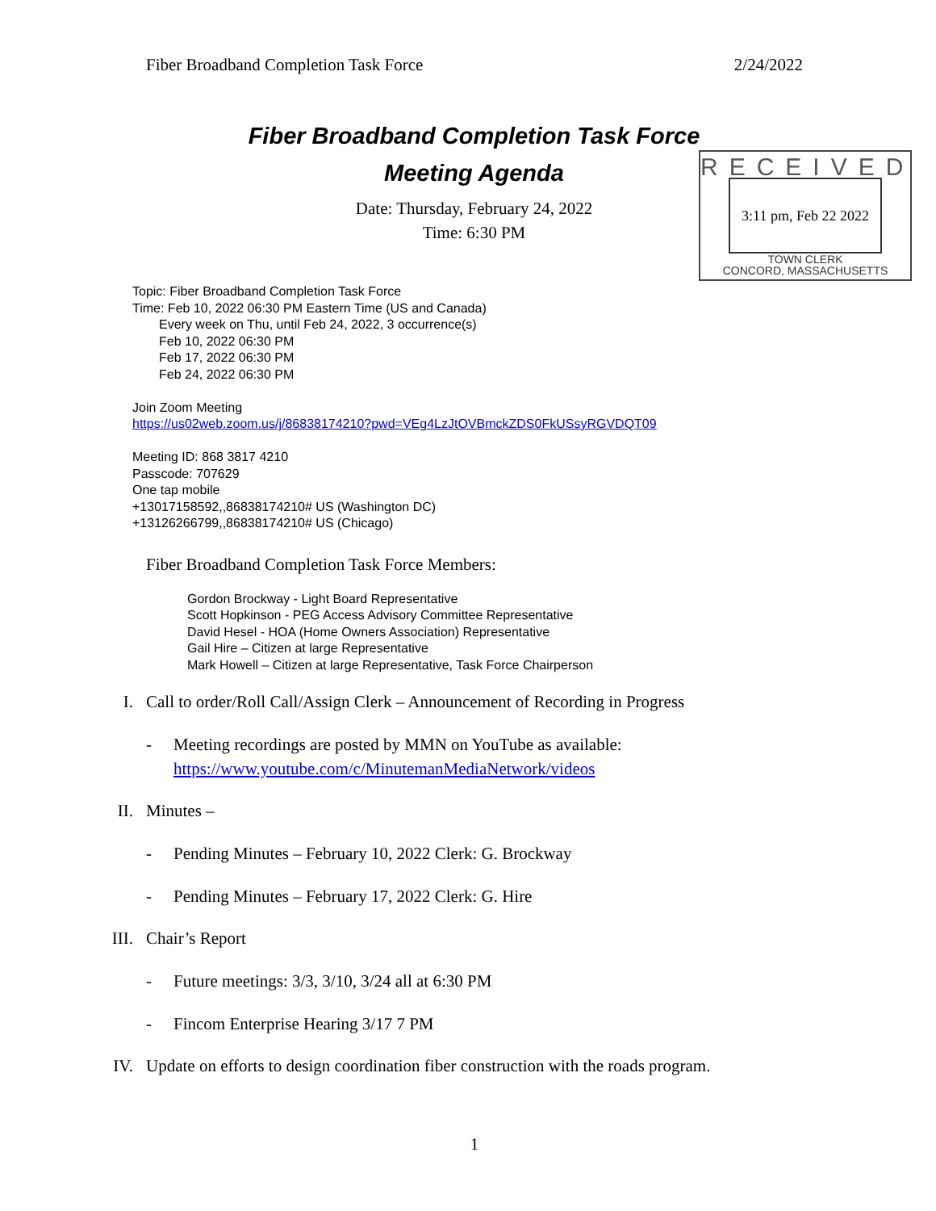Fiber Broadband Completion Task Force 2/24/2022
Fiber Broadband Completion Task Force
Meeting Agenda
Date: Thursday, February 24, 2022
Time: 6:30 PM
RECEIVED
3:11 pm, Feb 22 2022
TOWN CLERK
CONCORD, MASSACHUSETTS
Topic: Fiber Broadband Completion Task Force
Time: Feb 10, 2022 06:30 PM Eastern Time (US and Canada)
Every week on Thu, until Feb 24, 2022, 3 occurrence(s)
Feb 10, 2022 06:30 PM
Feb 17, 2022 06:30 PM
Feb 24, 2022 06:30 PM
Join Zoom Meeting
https://us02web.zoom.us/j/86838174210?pwd=VEg4LzJtOVBmckZDS0FkUSsyRGVDQT09
Meeting ID: 868 3817 4210
Passcode: 707629
One tap mobile
+13017158592,,86838174210# US (Washington DC)
+13126266799,,86838174210# US (Chicago)
Fiber Broadband Completion Task Force Members:
Gordon Brockway - Light Board Representative
Scott Hopkinson - PEG Access Advisory Committee Representative
David Hesel - HOA (Home Owners Association) Representative
Gail Hire – Citizen at large Representative
Mark Howell – Citizen at large Representative, Task Force Chairperson
I. Call to order/Roll Call/Assign Clerk – Announcement of Recording in Progress
- Meeting recordings are posted by MMN on YouTube as available:
https://www.youtube.com/c/MinutemanMediaNetwork/videos
II. Minutes –
- Pending Minutes – February 10, 2022 Clerk: G. Brockway
- Pending Minutes – February 17, 2022 Clerk: G. Hire
III. Chair’s Report
- Future meetings: 3/3, 3/10, 3/24 all at 6:30 PM
- Fincom Enterprise Hearing 3/17 7 PM
IV. Update on efforts to design coordination fiber construction with the roads program.
1